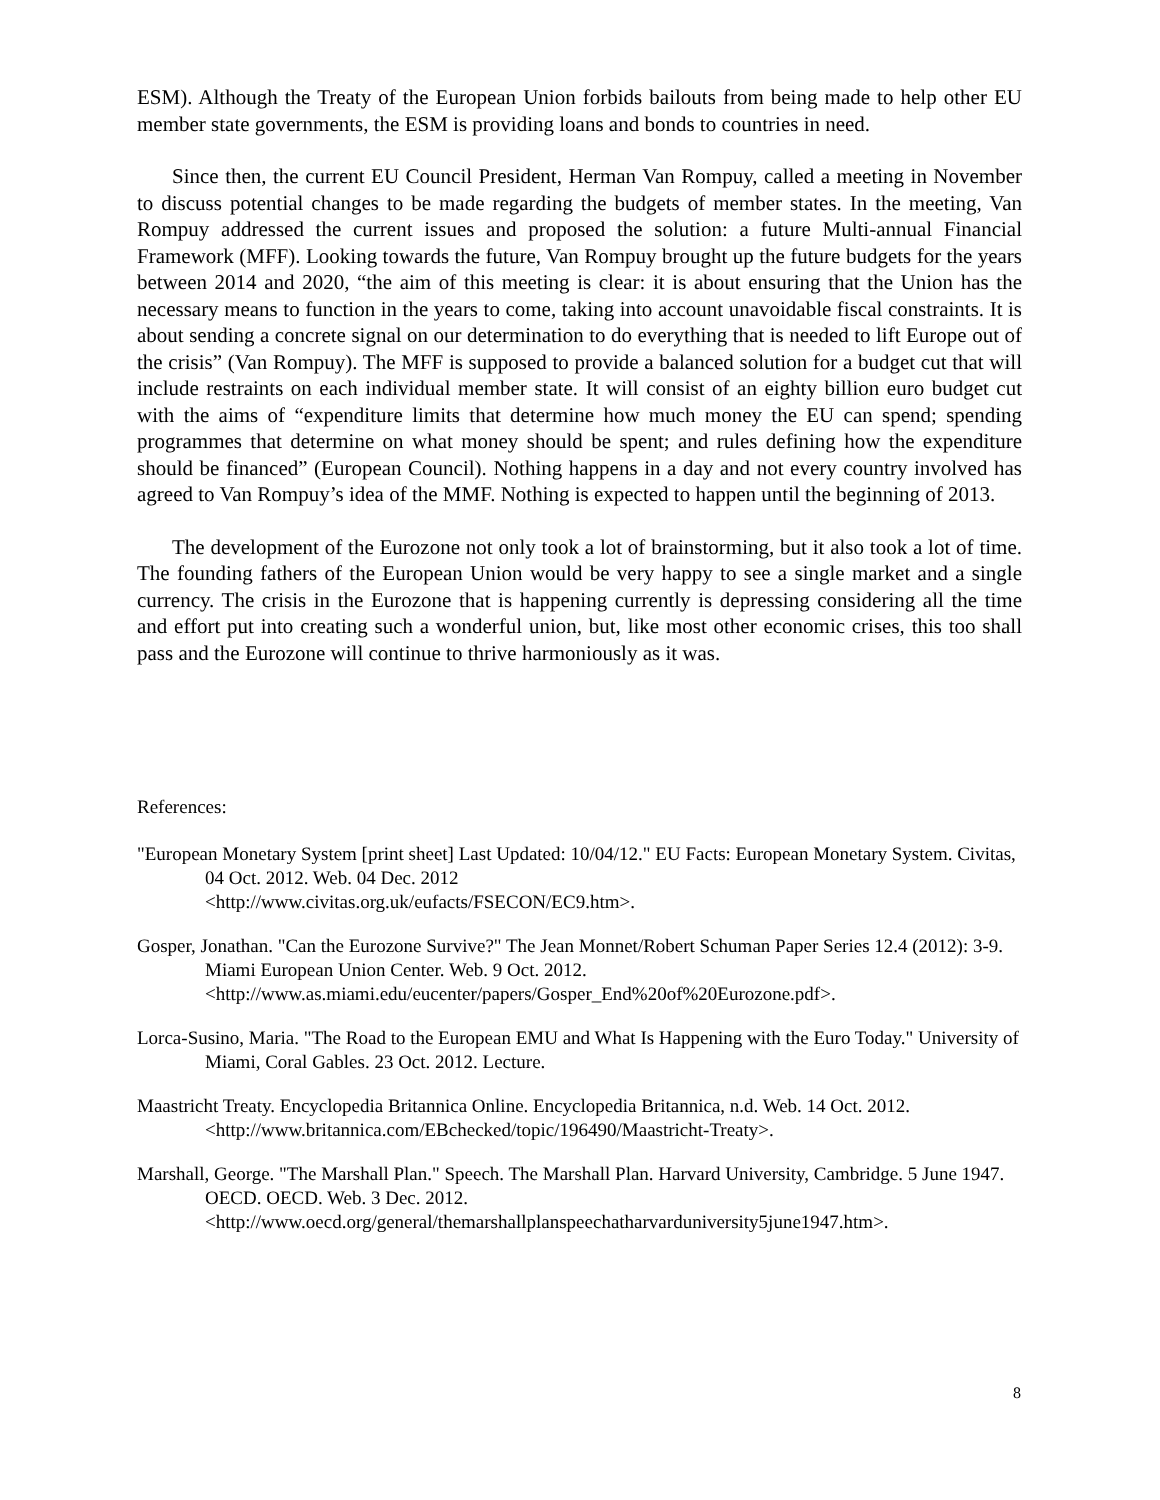ESM). Although the Treaty of the European Union forbids bailouts from being made to help other EU member state governments, the ESM is providing loans and bonds to countries in need.
Since then, the current EU Council President, Herman Van Rompuy, called a meeting in November to discuss potential changes to be made regarding the budgets of member states. In the meeting, Van Rompuy addressed the current issues and proposed the solution: a future Multi-annual Financial Framework (MFF). Looking towards the future, Van Rompuy brought up the future budgets for the years between 2014 and 2020, “the aim of this meeting is clear: it is about ensuring that the Union has the necessary means to function in the years to come, taking into account unavoidable fiscal constraints. It is about sending a concrete signal on our determination to do everything that is needed to lift Europe out of the crisis” (Van Rompuy). The MFF is supposed to provide a balanced solution for a budget cut that will include restraints on each individual member state. It will consist of an eighty billion euro budget cut with the aims of “expenditure limits that determine how much money the EU can spend; spending programmes that determine on what money should be spent; and rules defining how the expenditure should be financed” (European Council). Nothing happens in a day and not every country involved has agreed to Van Rompuy’s idea of the MMF. Nothing is expected to happen until the beginning of 2013.
The development of the Eurozone not only took a lot of brainstorming, but it also took a lot of time. The founding fathers of the European Union would be very happy to see a single market and a single currency. The crisis in the Eurozone that is happening currently is depressing considering all the time and effort put into creating such a wonderful union, but, like most other economic crises, this too shall pass and the Eurozone will continue to thrive harmoniously as it was.
References:
"European Monetary System [print sheet] Last Updated: 10/04/12." EU Facts: European Monetary System. Civitas, 04 Oct. 2012. Web. 04 Dec. 2012
<http://www.civitas.org.uk/eufacts/FSECON/EC9.htm>.
Gosper, Jonathan. "Can the Eurozone Survive?" The Jean Monnet/Robert Schuman Paper Series 12.4 (2012): 3-9. Miami European Union Center. Web. 9 Oct. 2012.
<http://www.as.miami.edu/eucenter/papers/Gosper_End%20of%20Eurozone.pdf>.
Lorca-Susino, Maria. "The Road to the European EMU and What Is Happening with the Euro Today." University of Miami, Coral Gables. 23 Oct. 2012. Lecture.
Maastricht Treaty. Encyclopedia Britannica Online. Encyclopedia Britannica, n.d. Web. 14 Oct. 2012.
<http://www.britannica.com/EBchecked/topic/196490/Maastricht-Treaty>.
Marshall, George. "The Marshall Plan." Speech. The Marshall Plan. Harvard University, Cambridge. 5 June 1947. OECD. OECD. Web. 3 Dec. 2012.
<http://www.oecd.org/general/themarshallplanspeechatharvarduniversity5june1947.htm>.
8